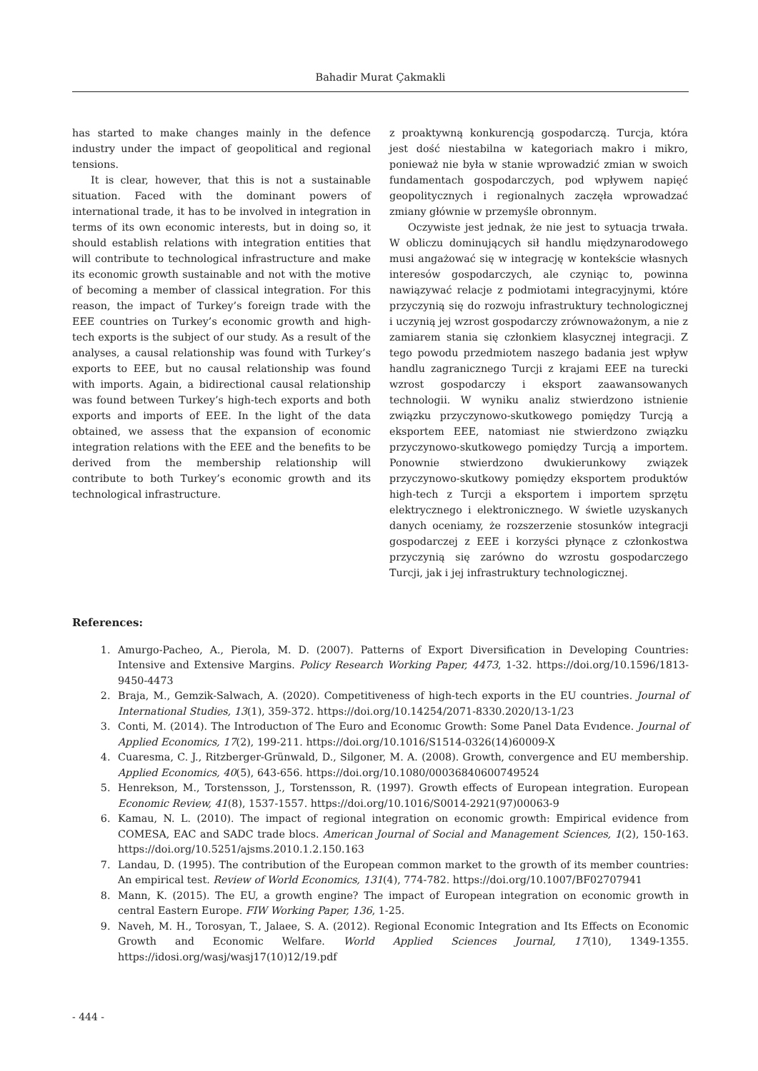Bahadir Murat Çakmakli
has started to make changes mainly in the defence industry under the impact of geopolitical and regional tensions.
It is clear, however, that this is not a sustainable situation. Faced with the dominant powers of international trade, it has to be involved in integration in terms of its own economic interests, but in doing so, it should establish relations with integration entities that will contribute to technological infrastructure and make its economic growth sustainable and not with the motive of becoming a member of classical integration. For this reason, the impact of Turkey’s foreign trade with the EEE countries on Turkey’s economic growth and high-tech exports is the subject of our study. As a result of the analyses, a causal relationship was found with Turkey’s exports to EEE, but no causal relationship was found with imports. Again, a bidirectional causal relationship was found between Turkey’s high-tech exports and both exports and imports of EEE. In the light of the data obtained, we assess that the expansion of economic integration relations with the EEE and the benefits to be derived from the membership relationship will contribute to both Turkey’s economic growth and its technological infrastructure.
z proaktywną konkurencją gospodarczą. Turcja, która jest dość niestabilna w kategoriach makro i mikro, ponieważ nie była w stanie wprowadzić zmian w swoich fundamentach gospodarczych, pod wpływem napięć geopolitycznych i regionalnych zaczęła wprowadzać zmiany głównie w przemyśle obronnym.
Oczywiste jest jednak, że nie jest to sytuacja trwała. W obliczu dominujących sił handlu międzynarodowego musi angażować się w integrację w kontekście własnych interesów gospodarczych, ale czyniąc to, powinna nawiązywać relacje z podmiotami integracyjnymi, które przyczynią się do rozwoju infrastruktury technologicznej i uczynią jej wzrost gospodarczy zrównoważonym, a nie z zamiarem stania się członkiem klasycznej integracji. Z tego powodu przedmiotem naszego badania jest wpływ handlu zagranicznego Turcji z krajami EEE na turecki wzrost gospodarczy i eksport zaawansowanych technologii. W wyniku analiz stwierdzono istnienie związku przyczynowo-skutkowego pomiędzy Turcją a eksportem EEE, natomiast nie stwierdzono związku przyczynowo-skutkowego pomiędzy Turcją a importem. Ponownie stwierdzono dwukierunkowy związek przyczynowo-skutkowy pomiędzy eksportem produktów high-tech z Turcji a eksportem i importem sprzętu elektrycznego i elektronicznego. W świetle uzyskanych danych oceniamy, że rozszerzenie stosunków integracji gospodarczej z EEE i korzyści płynące z członkostwa przyczynią się zarówno do wzrostu gospodarczego Turcji, jak i jej infrastruktury technologicznej.
References:
1. Amurgo-Pacheo, A., Pierola, M. D. (2007). Patterns of Export Diversification in Developing Countries: Intensive and Extensive Margins. Policy Research Working Paper, 4473, 1-32. https://doi.org/10.1596/1813-9450-4473
2. Braja, M., Gemzik-Salwach, A. (2020). Competitiveness of high-tech exports in the EU countries. Journal of International Studies, 13(1), 359-372. https://doi.org/10.14254/2071-8330.2020/13-1/23
3. Conti, M. (2014). The Introductıon of The Euro and Economıc Growth: Some Panel Data Evıdence. Journal of Applied Economics, 17(2), 199-211. https://doi.org/10.1016/S1514-0326(14)60009-X
4. Cuaresma, C. J., Ritzberger-Grünwald, D., Silgoner, M. A. (2008). Growth, convergence and EU membership. Applied Economics, 40(5), 643-656. https://doi.org/10.1080/00036840600749524
5. Henrekson, M., Torstensson, J., Torstensson, R. (1997). Growth effects of European integration. European Economic Review, 41(8), 1537-1557. https://doi.org/10.1016/S0014-2921(97)00063-9
6. Kamau, N. L. (2010). The impact of regional integration on economic growth: Empirical evidence from COMESA, EAC and SADC trade blocs. American Journal of Social and Management Sciences, 1(2), 150-163. https://doi.org/10.5251/ajsms.2010.1.2.150.163
7. Landau, D. (1995). The contribution of the European common market to the growth of its member countries: An empirical test. Review of World Economics, 131(4), 774-782. https://doi.org/10.1007/BF02707941
8. Mann, K. (2015). The EU, a growth engine? The impact of European integration on economic growth in central Eastern Europe. FIW Working Paper, 136, 1-25.
9. Naveh, M. H., Torosyan, T., Jalaee, S. A. (2012). Regional Economic Integration and Its Effects on Economic Growth and Economic Welfare. World Applied Sciences Journal, 17(10), 1349-1355. https://idosi.org/wasj/wasj17(10)12/19.pdf
- 444 -